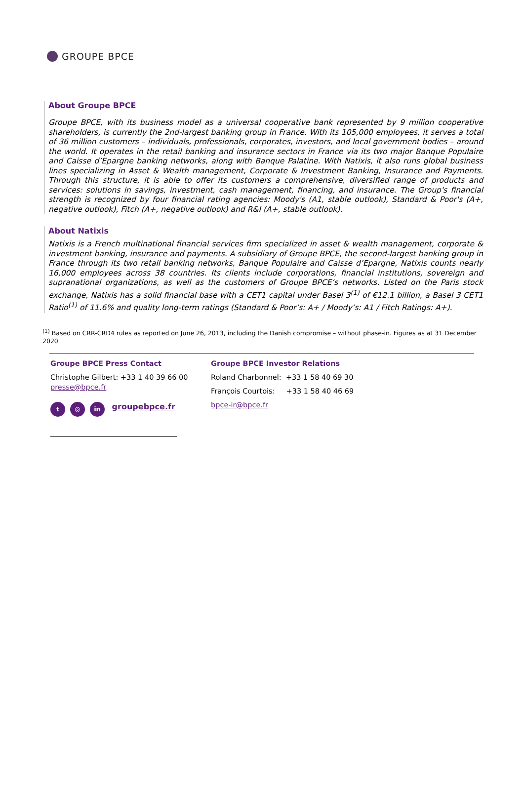GROUPE BPCE
About Groupe BPCE
Groupe BPCE, with its business model as a universal cooperative bank represented by 9 million cooperative shareholders, is currently the 2nd-largest banking group in France. With its 105,000 employees, it serves a total of 36 million customers – individuals, professionals, corporates, investors, and local government bodies – around the world. It operates in the retail banking and insurance sectors in France via its two major Banque Populaire and Caisse d’Epargne banking networks, along with Banque Palatine. With Natixis, it also runs global business lines specializing in Asset & Wealth management, Corporate & Investment Banking, Insurance and Payments. Through this structure, it is able to offer its customers a comprehensive, diversified range of products and services: solutions in savings, investment, cash management, financing, and insurance. The Group's financial strength is recognized by four financial rating agencies: Moody's (A1, stable outlook), Standard & Poor's (A+, negative outlook), Fitch (A+, negative outlook) and R&I (A+, stable outlook).
About Natixis
Natixis is a French multinational financial services firm specialized in asset & wealth management, corporate & investment banking, insurance and payments. A subsidiary of Groupe BPCE, the second-largest banking group in France through its two retail banking networks, Banque Populaire and Caisse d’Epargne, Natixis counts nearly 16,000 employees across 38 countries. Its clients include corporations, financial institutions, sovereign and supranational organizations, as well as the customers of Groupe BPCE’s networks. Listed on the Paris stock exchange, Natixis has a solid financial base with a CET1 capital under Basel 3<sup>(1)</sup> of €12.1 billion, a Basel 3 CET1 Ratio<sup>(1)</sup> of 11.6% and quality long-term ratings (Standard & Poor’s: A+ / Moody’s: A1 / Fitch Ratings: A+).
<sup>(1)</sup> Based on CRR-CRD4 rules as reported on June 26, 2013, including the Danish compromise – without phase-in. Figures as at 31 December 2020
Groupe BPCE Press Contact
Christophe Gilbert: +33 1 40 39 66 00
presse@bpce.fr
t ◎ in groupebpce.fr
Groupe BPCE Investor Relations
Roland Charbonnel: +33 1 58 40 69 30
François Courtois: +33 1 58 40 46 69
bpce-ir@bpce.fr